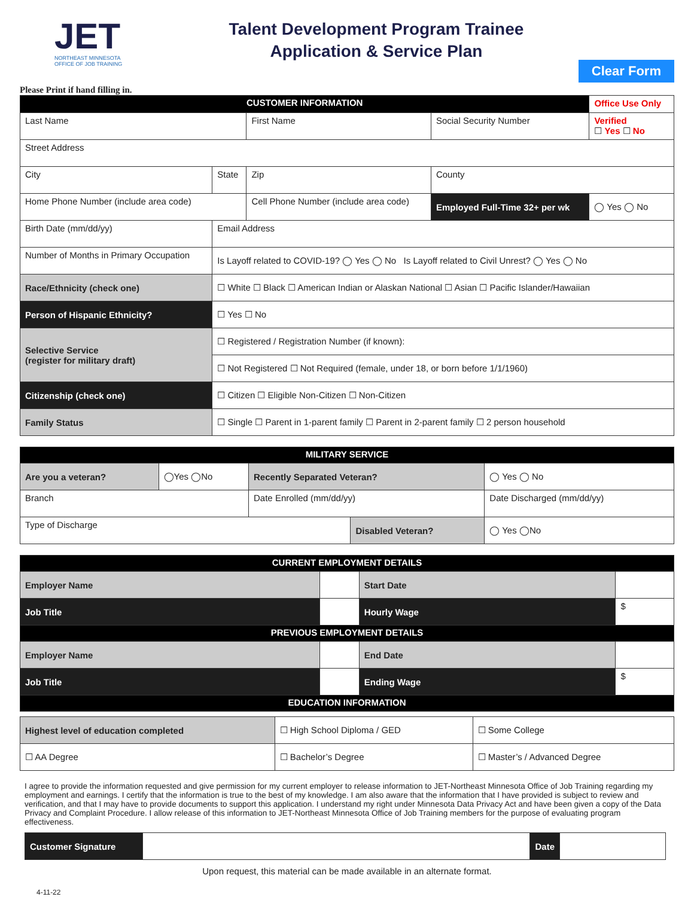JET
NORTHEAST MINNESOTA
OFFICE OF JOB TRAINING
Talent Development Program Trainee
Application & Service Plan
Clear Form
Please Print if hand filling in.
| CUSTOMER INFORMATION | | | | | Office Use Only |
| Last Name | | First Name | Social Security Number | | Verified ☐ Yes ☐ No |
| Street Address | | | | | |
| City | State | Zip | County | | |
| Home Phone Number (include area code) | | Cell Phone Number (include area code) | Employed Full-Time 32+ per wk | ◯ Yes ◯ No | |
| Birth Date (mm/dd/yy) | Email Address | | | | |
| Number of Months in Primary Occupation | Is Layoff related to COVID-19? ◯ Yes ◯ No Is Layoff related to Civil Unrest? ◯ Yes ◯ No | | | | |
| Race/Ethnicity (check one) | ☐ White ☐ Black ☐ American Indian or Alaskan National ☐ Asian ☐ Pacific Islander/Hawaiian | | | | |
| Person of Hispanic Ethnicity? | ☐ Yes ☐ No | | | | |
| Selective Service (register for military draft) | ☐ Registered / Registration Number (if known): | | | | |
| | ☐ Not Registered ☐ Not Required (female, under 18, or born before 1/1/1960) | | | | |
| Citizenship (check one) | ☐ Citizen ☐ Eligible Non-Citizen ☐ Non-Citizen | | | | |
| Family Status | ☐ Single ☐ Parent in 1-parent family ☐ Parent in 2-parent family ☐ 2 person household | | | | |
| MILITARY SERVICE | | | | | |
| --- | --- | --- | --- | --- | --- |
| Are you a veteran? | ◯Yes ◯No | Recently Separated Veteran? | | ◯ Yes ◯ No | |
| Branch | | Date Enrolled (mm/dd/yy) | | Date Discharged (mm/dd/yy) | |
| Type of Discharge | | | Disabled Veteran? | | ◯ Yes ◯No |
| CURRENT EMPLOYMENT DETAILS | | | |
| --- | --- | --- | --- |
| Employer Name | | Start Date | |
| Job Title | | Hourly Wage | $ |
| PREVIOUS EMPLOYMENT DETAILS | | | |
| Employer Name | | End Date | |
| Job Title | | Ending Wage | $ |
| EDUCATION INFORMATION | | | |
| Highest level of education completed | ☐ High School Diploma / GED | ☐ Some College |
| ☐ AA Degree | ☐ Bachelor’s Degree | ☐ Master’s / Advanced Degree |
I agree to provide the information requested and give permission for my current employer to release information to JET-Northeast Minnesota Office of Job Training regarding my employment and earnings. I certify that the information is true to the best of my knowledge. I am also aware that the information that I have provided is subject to review and verification, and that I may have to provide documents to support this application. I understand my right under Minnesota Data Privacy Act and have been given a copy of the Data Privacy and Complaint Procedure. I allow release of this information to JET-Northeast Minnesota Office of Job Training members for the purpose of evaluating program effectiveness.
| Customer Signature | | Date | |
Upon request, this material can be made available in an alternate format.
4-11-22